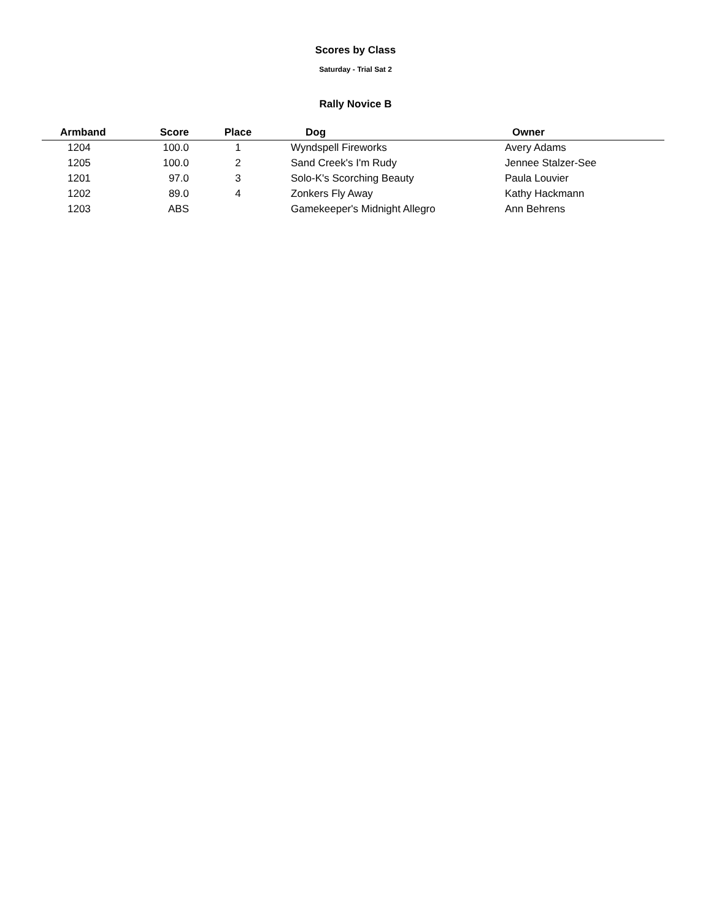Scores by Class
Saturday - Trial Sat 2
Rally Novice B
| Armband | Score | Place | Dog | Owner |
| --- | --- | --- | --- | --- |
| 1204 | 100.0 | 1 | Wyndspell Fireworks | Avery Adams |
| 1205 | 100.0 | 2 | Sand Creek's I'm Rudy | Jennee Stalzer-See |
| 1201 | 97.0 | 3 | Solo-K's Scorching Beauty | Paula Louvier |
| 1202 | 89.0 | 4 | Zonkers Fly Away | Kathy Hackmann |
| 1203 | ABS | | Gamekeeper's Midnight Allegro | Ann Behrens |